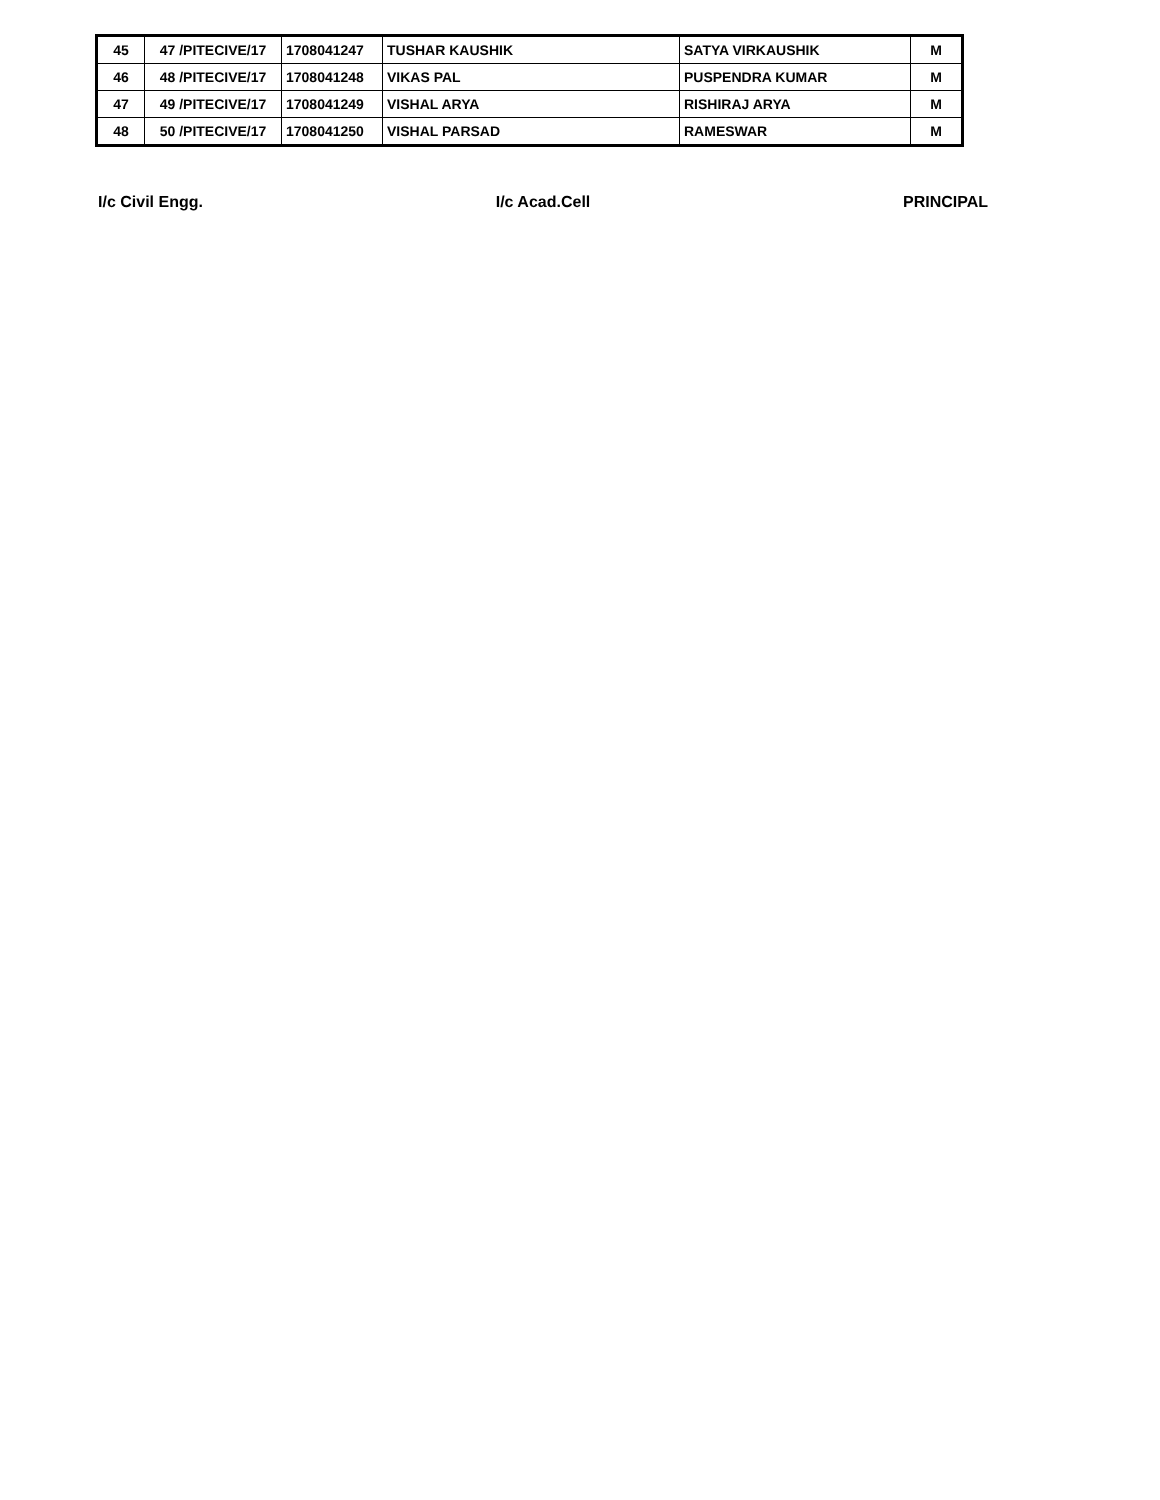| 45 | 47 /PITECIVE/17 | 1708041247 | TUSHAR KAUSHIK | SATYA VIRKAUSHIK | M |
| 46 | 48 /PITECIVE/17 | 1708041248 | VIKAS PAL | PUSPENDRA KUMAR | M |
| 47 | 49 /PITECIVE/17 | 1708041249 | VISHAL ARYA | RISHIRAJ ARYA | M |
| 48 | 50 /PITECIVE/17 | 1708041250 | VISHAL PARSAD | RAMESWAR | M |
I/c Civil Engg. I/c Acad.Cell PRINCIPAL